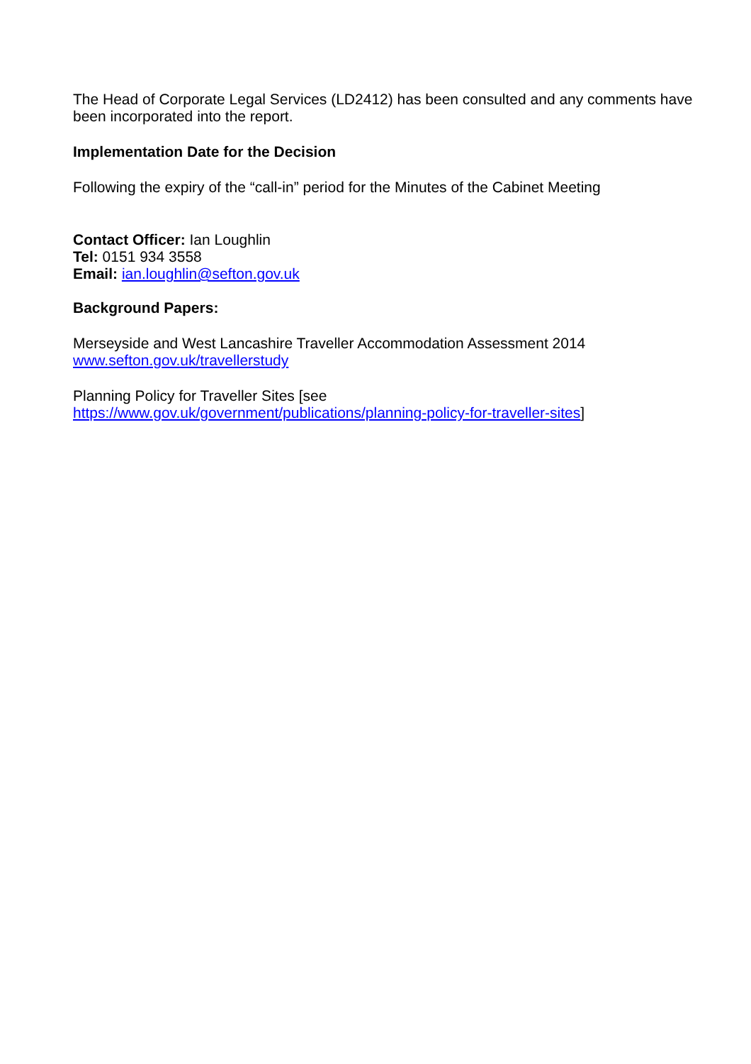The Head of Corporate Legal Services (LD2412) has been consulted and any comments have been incorporated into the report.
Implementation Date for the Decision
Following the expiry of the “call-in” period for the Minutes of the Cabinet Meeting
Contact Officer: Ian Loughlin
Tel: 0151 934 3558
Email: ian.loughlin@sefton.gov.uk
Background Papers:
Merseyside and West Lancashire Traveller Accommodation Assessment 2014
www.sefton.gov.uk/travellerstudy
Planning Policy for Traveller Sites [see
https://www.gov.uk/government/publications/planning-policy-for-traveller-sites]